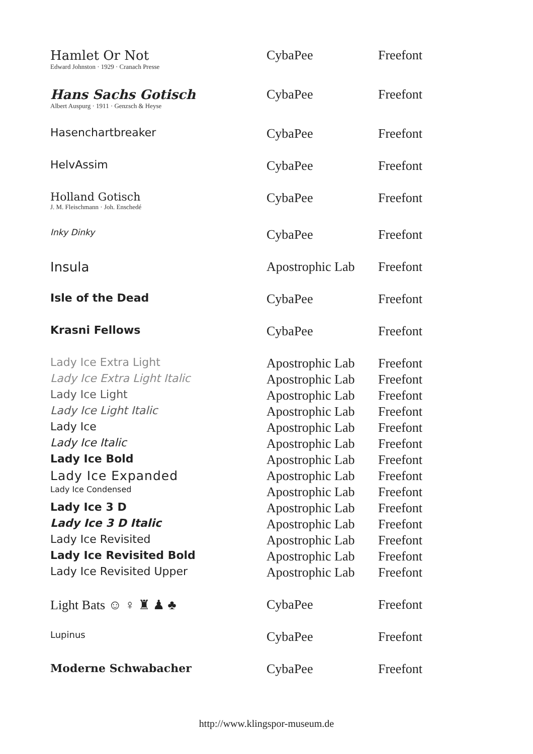| Hamlet Or Not Edward Johnston · 1929 · Cranach Presse | CybaPee | Freefont |
| Hans Sachs Gotisch Albert Auspurg · 1911 · Genzsch & Heyse | CybaPee | Freefont |
| Hasenchartbreaker | CybaPee | Freefont |
| HelvAssim | CybaPee | Freefont |
| Holland Gotisch J. M. Fleischmann · Joh. Enschedé | CybaPee | Freefont |
| Inky Dinky | CybaPee | Freefont |
| Insula | Apostrophic Lab | Freefont |
| Isle of the Dead | CybaPee | Freefont |
| Krasni Fellows | CybaPee | Freefont |
| Lady Ice Extra Light | Apostrophic Lab | Freefont |
| Lady Ice Extra Light Italic | Apostrophic Lab | Freefont |
| Lady Ice Light | Apostrophic Lab | Freefont |
| Lady Ice Light Italic | Apostrophic Lab | Freefont |
| Lady Ice | Apostrophic Lab | Freefont |
| Lady Ice Italic | Apostrophic Lab | Freefont |
| Lady Ice Bold | Apostrophic Lab | Freefont |
| Lady Ice Expanded | Apostrophic Lab | Freefont |
| Lady Ice Condensed | Apostrophic Lab | Freefont |
| Lady Ice 3 D | Apostrophic Lab | Freefont |
| Lady Ice 3 D Italic | Apostrophic Lab | Freefont |
| Lady Ice Revisited | Apostrophic Lab | Freefont |
| Lady Ice Revisited Bold | Apostrophic Lab | Freefont |
| Lady Ice Revisited Upper | Apostrophic Lab | Freefont |
| Light Bats ☺ ♀ ♜ ♟ ♣ | CybaPee | Freefont |
| Lupinus | CybaPee | Freefont |
| Moderne Schwabacher | CybaPee | Freefont |
http://www.klingspor-museum.de